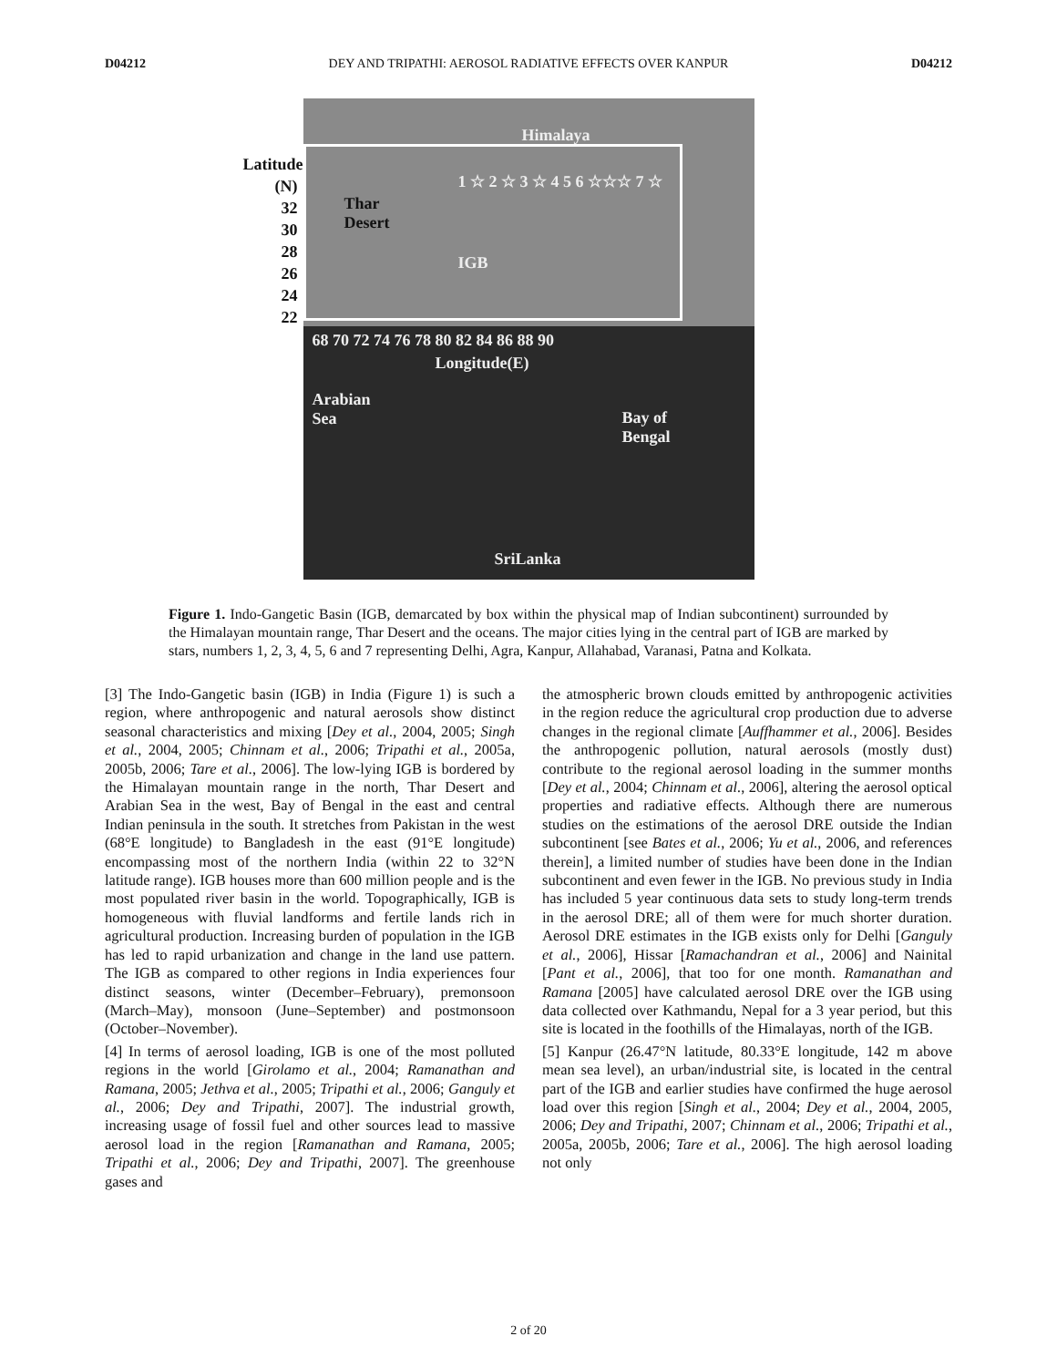D04212 DEY AND TRIPATHI: AEROSOL RADIATIVE EFFECTS OVER KANPUR D04212
Latitude (N)
32
30
28
26
24
22
Himalaya
Thar
Desert
1 ☆ 2 ☆ 3 ☆ 4 5 6 ☆☆☆ 7 ☆
IGB
68 70 72 74 76 78 80 82 84 86 88 90
Longitude(E)
Arabian
Sea
Bay of
Bengal
SriLanka
Figure 1. Indo-Gangetic Basin (IGB, demarcated by box within the physical map of Indian subcontinent) surrounded by the Himalayan mountain range, Thar Desert and the oceans. The major cities lying in the central part of IGB are marked by stars, numbers 1, 2, 3, 4, 5, 6 and 7 representing Delhi, Agra, Kanpur, Allahabad, Varanasi, Patna and Kolkata.
[3] The Indo-Gangetic basin (IGB) in India (Figure 1) is such a region, where anthropogenic and natural aerosols show distinct seasonal characteristics and mixing [Dey et al., 2004, 2005; Singh et al., 2004, 2005; Chinnam et al., 2006; Tripathi et al., 2005a, 2005b, 2006; Tare et al., 2006]. The low-lying IGB is bordered by the Himalayan mountain range in the north, Thar Desert and Arabian Sea in the west, Bay of Bengal in the east and central Indian peninsula in the south. It stretches from Pakistan in the west (68°E longitude) to Bangladesh in the east (91°E longitude) encompassing most of the northern India (within 22 to 32°N latitude range). IGB houses more than 600 million people and is the most populated river basin in the world. Topographically, IGB is homogeneous with fluvial landforms and fertile lands rich in agricultural production. Increasing burden of population in the IGB has led to rapid urbanization and change in the land use pattern. The IGB as compared to other regions in India experiences four distinct seasons, winter (December–February), premonsoon (March–May), monsoon (June–September) and postmonsoon (October–November).
[4] In terms of aerosol loading, IGB is one of the most polluted regions in the world [Girolamo et al., 2004; Ramanathan and Ramana, 2005; Jethva et al., 2005; Tripathi et al., 2006; Ganguly et al., 2006; Dey and Tripathi, 2007]. The industrial growth, increasing usage of fossil fuel and other sources lead to massive aerosol load in the region [Ramanathan and Ramana, 2005; Tripathi et al., 2006; Dey and Tripathi, 2007]. The greenhouse gases and
the atmospheric brown clouds emitted by anthropogenic activities in the region reduce the agricultural crop production due to adverse changes in the regional climate [Auffhammer et al., 2006]. Besides the anthropogenic pollution, natural aerosols (mostly dust) contribute to the regional aerosol loading in the summer months [Dey et al., 2004; Chinnam et al., 2006], altering the aerosol optical properties and radiative effects. Although there are numerous studies on the estimations of the aerosol DRE outside the Indian subcontinent [see Bates et al., 2006; Yu et al., 2006, and references therein], a limited number of studies have been done in the Indian subcontinent and even fewer in the IGB. No previous study in India has included 5 year continuous data sets to study long-term trends in the aerosol DRE; all of them were for much shorter duration. Aerosol DRE estimates in the IGB exists only for Delhi [Ganguly et al., 2006], Hissar [Ramachandran et al., 2006] and Nainital [Pant et al., 2006], that too for one month. Ramanathan and Ramana [2005] have calculated aerosol DRE over the IGB using data collected over Kathmandu, Nepal for a 3 year period, but this site is located in the foothills of the Himalayas, north of the IGB.
[5] Kanpur (26.47°N latitude, 80.33°E longitude, 142 m above mean sea level), an urban/industrial site, is located in the central part of the IGB and earlier studies have confirmed the huge aerosol load over this region [Singh et al., 2004; Dey et al., 2004, 2005, 2006; Dey and Tripathi, 2007; Chinnam et al., 2006; Tripathi et al., 2005a, 2005b, 2006; Tare et al., 2006]. The high aerosol loading not only
2 of 20